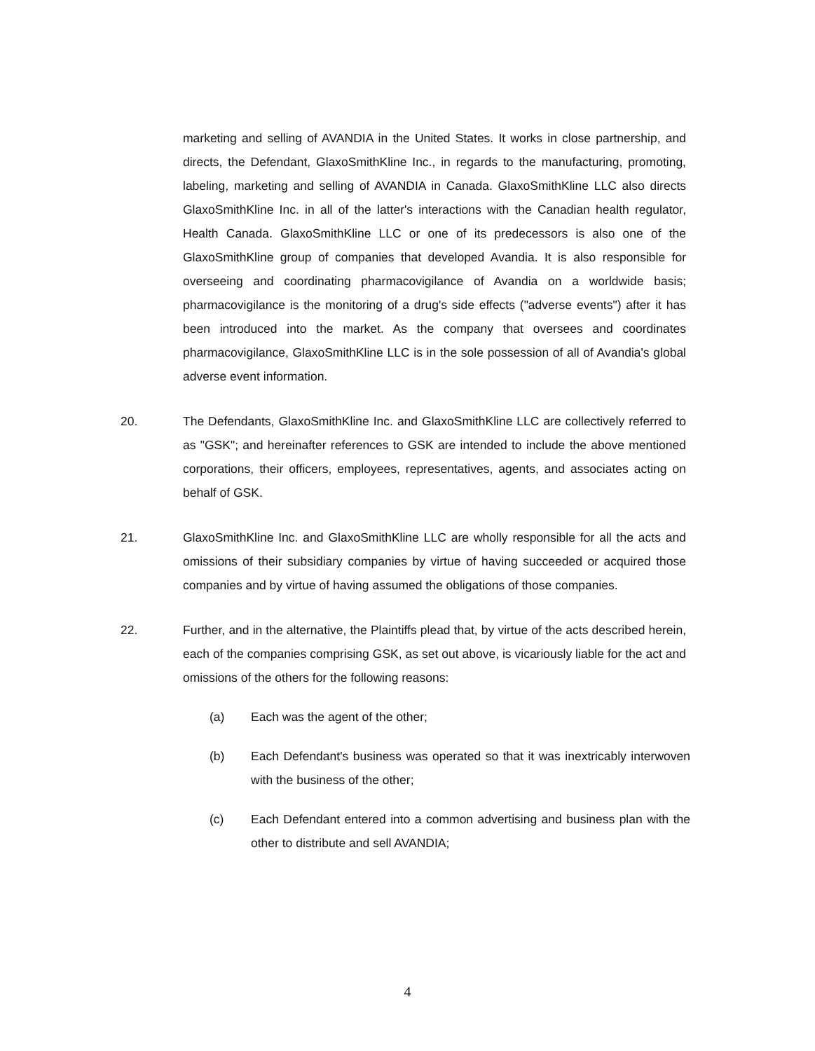marketing and selling of AVANDIA in the United States. It works in close partnership, and directs, the Defendant, GlaxoSmithKline Inc., in regards to the manufacturing, promoting, labeling, marketing and selling of AVANDIA in Canada. GlaxoSmithKline LLC also directs GlaxoSmithKline Inc. in all of the latter's interactions with the Canadian health regulator, Health Canada. GlaxoSmithKline LLC or one of its predecessors is also one of the GlaxoSmithKline group of companies that developed Avandia. It is also responsible for overseeing and coordinating pharmacovigilance of Avandia on a worldwide basis; pharmacovigilance is the monitoring of a drug's side effects ("adverse events") after it has been introduced into the market. As the company that oversees and coordinates pharmacovigilance, GlaxoSmithKline LLC is in the sole possession of all of Avandia's global adverse event information.
20. The Defendants, GlaxoSmithKline Inc. and GlaxoSmithKline LLC are collectively referred to as "GSK"; and hereinafter references to GSK are intended to include the above mentioned corporations, their officers, employees, representatives, agents, and associates acting on behalf of GSK.
21. GlaxoSmithKline Inc. and GlaxoSmithKline LLC are wholly responsible for all the acts and omissions of their subsidiary companies by virtue of having succeeded or acquired those companies and by virtue of having assumed the obligations of those companies.
22. Further, and in the alternative, the Plaintiffs plead that, by virtue of the acts described herein, each of the companies comprising GSK, as set out above, is vicariously liable for the act and omissions of the others for the following reasons:
(a) Each was the agent of the other;
(b) Each Defendant's business was operated so that it was inextricably interwoven with the business of the other;
(c) Each Defendant entered into a common advertising and business plan with the other to distribute and sell AVANDIA;
4